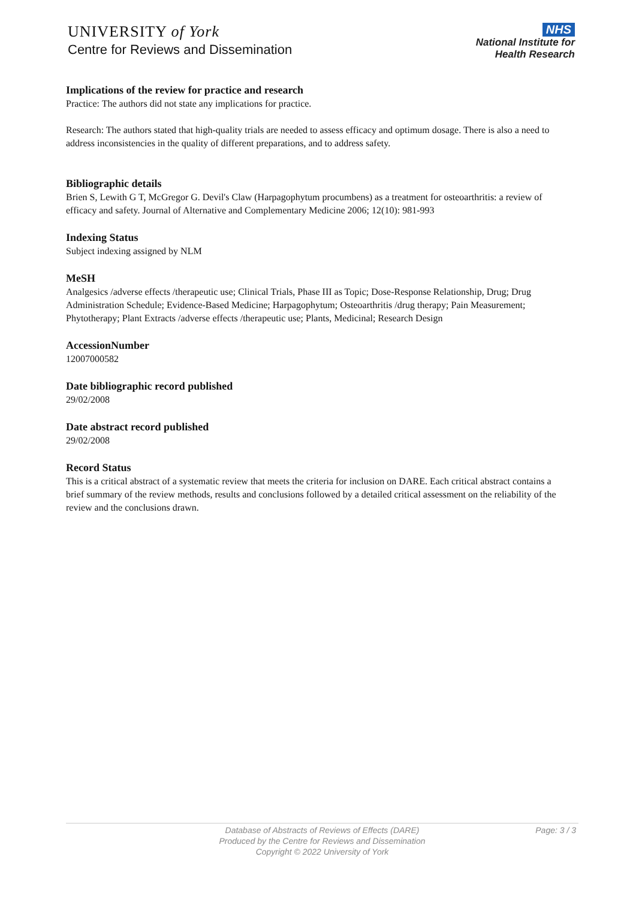UNIVERSITY of York
Centre for Reviews and Dissemination
NHS
National Institute for
Health Research
Implications of the review for practice and research
Practice: The authors did not state any implications for practice.
Research: The authors stated that high-quality trials are needed to assess efficacy and optimum dosage. There is also a need to address inconsistencies in the quality of different preparations, and to address safety.
Bibliographic details
Brien S, Lewith G T, McGregor G. Devil's Claw (Harpagophytum procumbens) as a treatment for osteoarthritis: a review of efficacy and safety. Journal of Alternative and Complementary Medicine 2006; 12(10): 981-993
Indexing Status
Subject indexing assigned by NLM
MeSH
Analgesics /adverse effects /therapeutic use; Clinical Trials, Phase III as Topic; Dose-Response Relationship, Drug; Drug Administration Schedule; Evidence-Based Medicine; Harpagophytum; Osteoarthritis /drug therapy; Pain Measurement; Phytotherapy; Plant Extracts /adverse effects /therapeutic use; Plants, Medicinal; Research Design
AccessionNumber
12007000582
Date bibliographic record published
29/02/2008
Date abstract record published
29/02/2008
Record Status
This is a critical abstract of a systematic review that meets the criteria for inclusion on DARE. Each critical abstract contains a brief summary of the review methods, results and conclusions followed by a detailed critical assessment on the reliability of the review and the conclusions drawn.
Database of Abstracts of Reviews of Effects (DARE)
Produced by the Centre for Reviews and Dissemination
Copyright © 2022 University of York
Page: 3 / 3